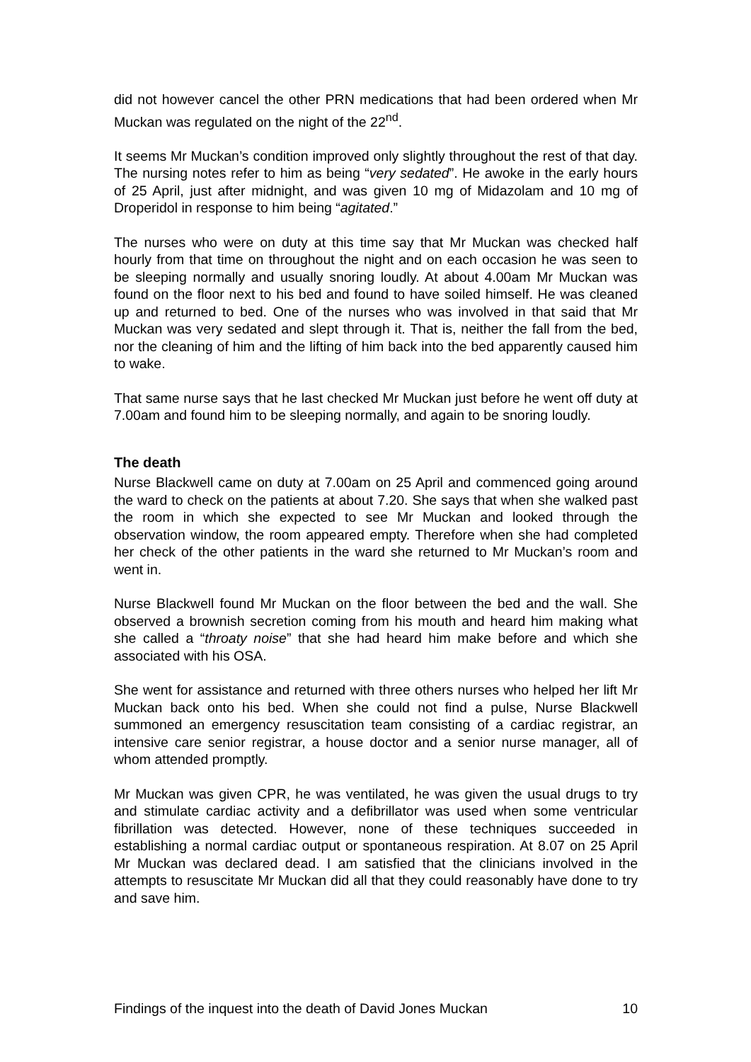did not however cancel the other PRN medications that had been ordered when Mr Muckan was regulated on the night of the 22<sup>nd</sup>.
It seems Mr Muckan’s condition improved only slightly throughout the rest of that day. The nursing notes refer to him as being “very sedated”. He awoke in the early hours of 25 April, just after midnight, and was given 10 mg of Midazolam and 10 mg of Droperidol in response to him being “agitated.”
The nurses who were on duty at this time say that Mr Muckan was checked half hourly from that time on throughout the night and on each occasion he was seen to be sleeping normally and usually snoring loudly. At about 4.00am Mr Muckan was found on the floor next to his bed and found to have soiled himself. He was cleaned up and returned to bed. One of the nurses who was involved in that said that Mr Muckan was very sedated and slept through it. That is, neither the fall from the bed, nor the cleaning of him and the lifting of him back into the bed apparently caused him to wake.
That same nurse says that he last checked Mr Muckan just before he went off duty at 7.00am and found him to be sleeping normally, and again to be snoring loudly.
The death
Nurse Blackwell came on duty at 7.00am on 25 April and commenced going around the ward to check on the patients at about 7.20. She says that when she walked past the room in which she expected to see Mr Muckan and looked through the observation window, the room appeared empty. Therefore when she had completed her check of the other patients in the ward she returned to Mr Muckan’s room and went in.
Nurse Blackwell found Mr Muckan on the floor between the bed and the wall. She observed a brownish secretion coming from his mouth and heard him making what she called a “throaty noise” that she had heard him make before and which she associated with his OSA.
She went for assistance and returned with three others nurses who helped her lift Mr Muckan back onto his bed. When she could not find a pulse, Nurse Blackwell summoned an emergency resuscitation team consisting of a cardiac registrar, an intensive care senior registrar, a house doctor and a senior nurse manager, all of whom attended promptly.
Mr Muckan was given CPR, he was ventilated, he was given the usual drugs to try and stimulate cardiac activity and a defibrillator was used when some ventricular fibrillation was detected. However, none of these techniques succeeded in establishing a normal cardiac output or spontaneous respiration. At 8.07 on 25 April Mr Muckan was declared dead. I am satisfied that the clinicians involved in the attempts to resuscitate Mr Muckan did all that they could reasonably have done to try and save him.
Findings of the inquest into the death of David Jones Muckan 10